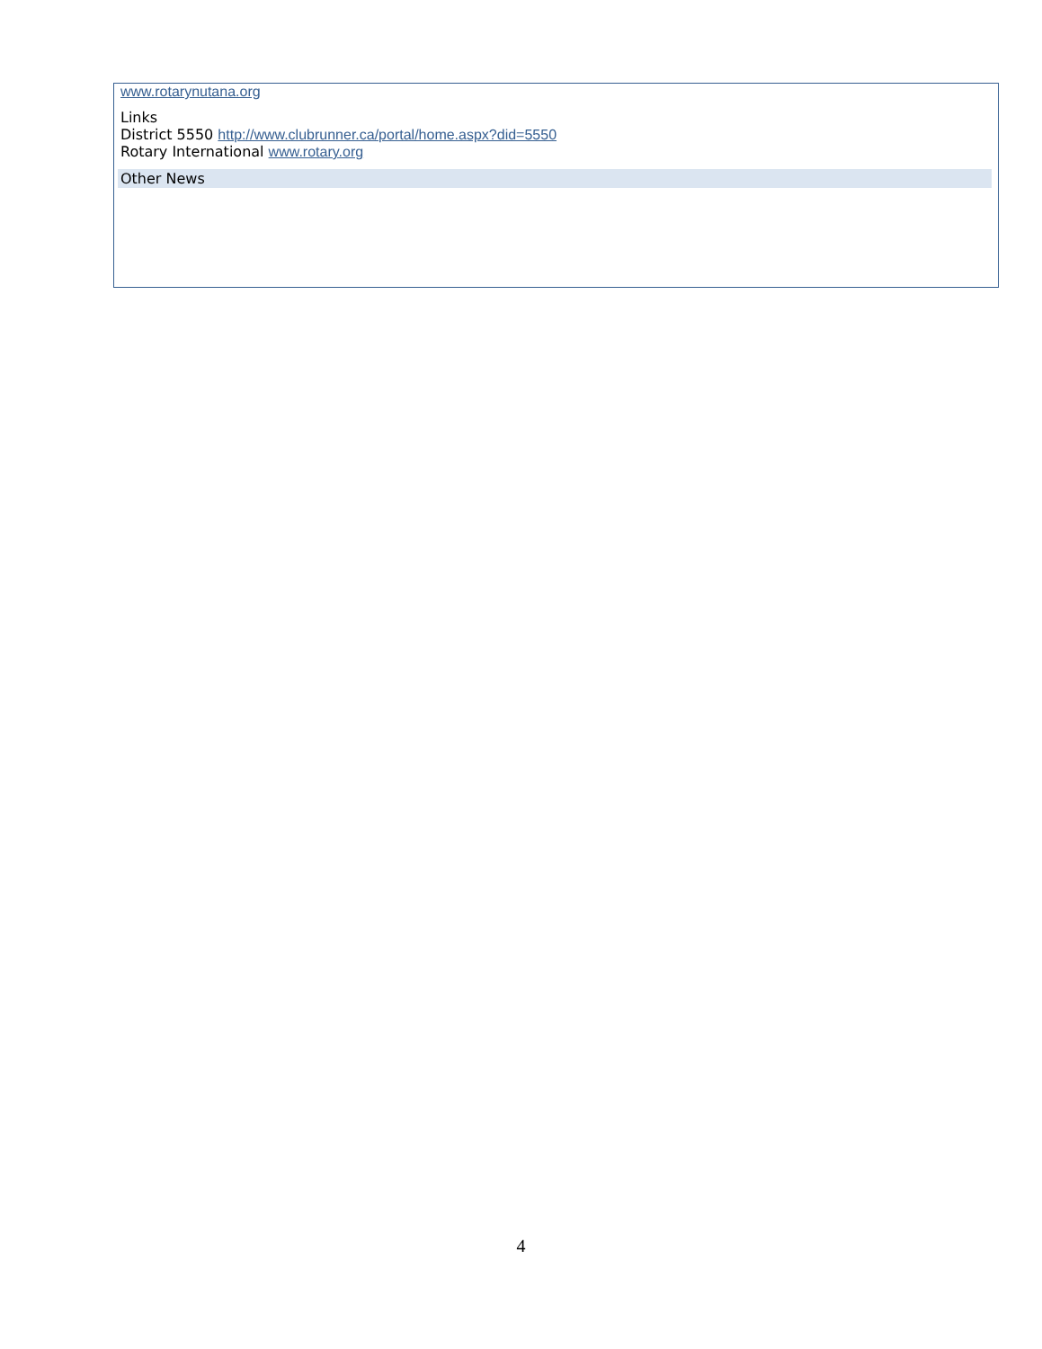www.rotarynutana.org
Links
District 5550 http://www.clubrunner.ca/portal/home.aspx?did=5550
Rotary International www.rotary.org
Other News
4